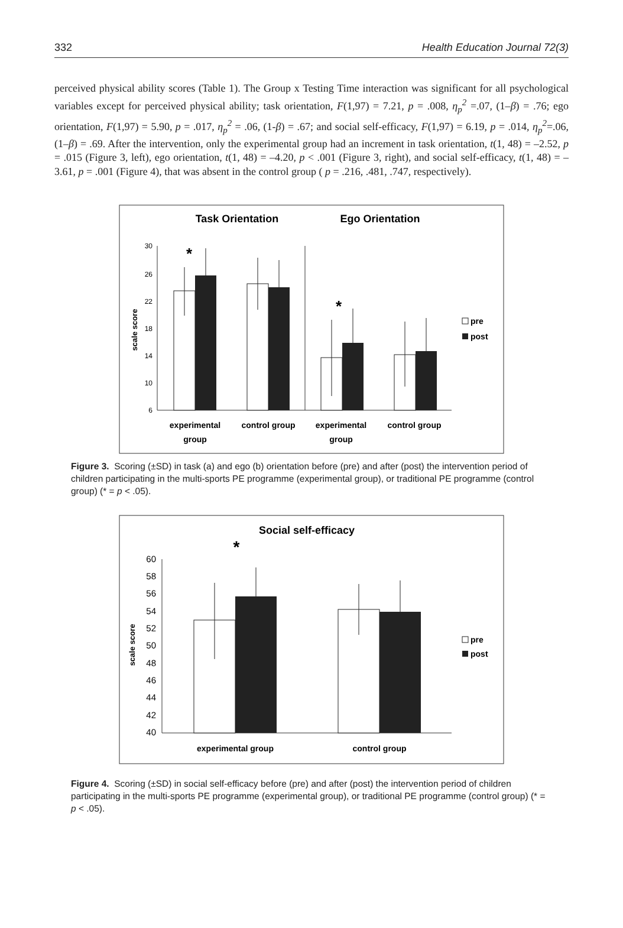332 Health Education Journal 72(3)
perceived physical ability scores (Table 1). The Group x Testing Time interaction was significant for all psychological variables except for perceived physical ability; task orientation, F(1,97) = 7.21, p = .008, η<sub>p</sub><sup>2</sup> =.07, (1–β) = .76; ego orientation, F(1,97) = 5.90, p = .017, η<sub>p</sub><sup>2</sup> = .06, (1-β) = .67; and social self-efficacy, F(1,97) = 6.19, p = .014, η<sub>p</sub><sup>2</sup>=.06, (1–β) = .69. After the intervention, only the experimental group had an increment in task orientation, t(1, 48) = –2.52, p = .015 (Figure 3, left), ego orientation, t(1, 48) = –4.20, p < .001 (Figure 3, right), and social self-efficacy, t(1, 48) = –3.61, p = .001 (Figure 4), that was absent in the control group ( p = .216, .481, .747, respectively).
Task Orientation
Ego Orientation
scale score
30
26
22
18
14
10
6
*
*
pre
post
experimental
group
control group
experimental
group
control group
Figure 3. Scoring (±SD) in task (a) and ego (b) orientation before (pre) and after (post) the intervention period of children participating in the multi-sports PE programme (experimental group), or traditional PE programme (control group) (* = p < .05).
Social self-efficacy
scale score
60
58
56
54
52
50
48
46
44
42
40
*
pre
post
experimental group
control group
Figure 4. Scoring (±SD) in social self-efficacy before (pre) and after (post) the intervention period of children participating in the multi-sports PE programme (experimental group), or traditional PE programme (control group) (* = p < .05).